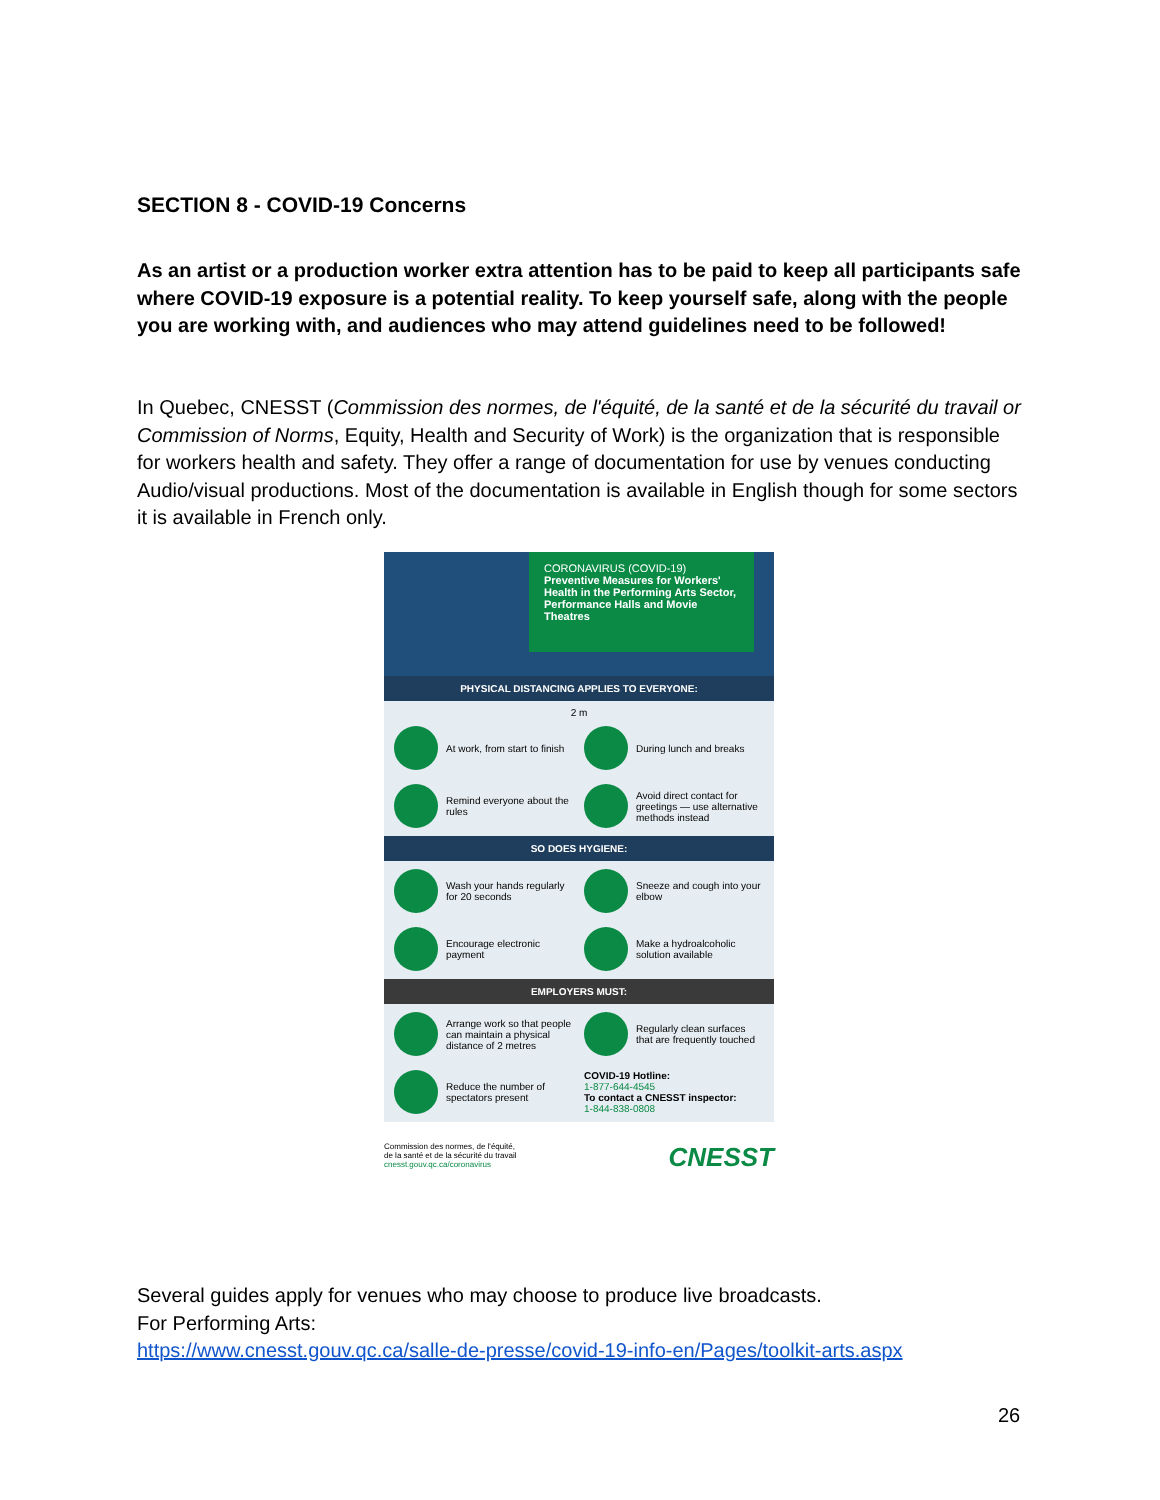SECTION 8 - COVID-19 Concerns
As an artist or a production worker extra attention has to be paid to keep all participants safe where COVID-19 exposure is a potential reality. To keep yourself safe, along with the people you are working with, and audiences who may attend guidelines need to be followed!
In Quebec, CNESST (Commission des normes, de l'équité, de la santé et de la sécurité du travail or Commission of Norms, Equity, Health and Security of Work) is the organization that is responsible for workers health and safety. They offer a range of documentation for use by venues conducting Audio/visual productions. Most of the documentation is available in English though for some sectors it is available in French only.
CORONAVIRUS (COVID-19)
Preventive Measures for Workers' Health in the Performing Arts Sector, Performance Halls and Movie Theatres
PHYSICAL DISTANCING APPLIES TO EVERYONE:
2 m
At work, from start to finish
During lunch and breaks
Remind everyone about the rules
Avoid direct contact for greetings — use alternative methods instead
SO DOES HYGIENE:
Wash your hands regularly for 20 seconds
Sneeze and cough into your elbow
Encourage electronic payment
Make a hydroalcoholic solution available
EMPLOYERS MUST:
Arrange work so that people can maintain a physical distance of 2 metres
Regularly clean surfaces that are frequently touched
Reduce the number of spectators present
COVID-19 Hotline:
1-877-644-4545
To contact a CNESST inspector:
1-844-838-0808
Commission des normes, de l'équité,
de la santé et de la sécurité du travail
cnesst.gouv.qc.ca/coronavirus
CNESST
Several guides apply for venues who may choose to produce live broadcasts.
For Performing Arts:
https://www.cnesst.gouv.qc.ca/salle-de-presse/covid-19-info-en/Pages/toolkit-arts.aspx
26